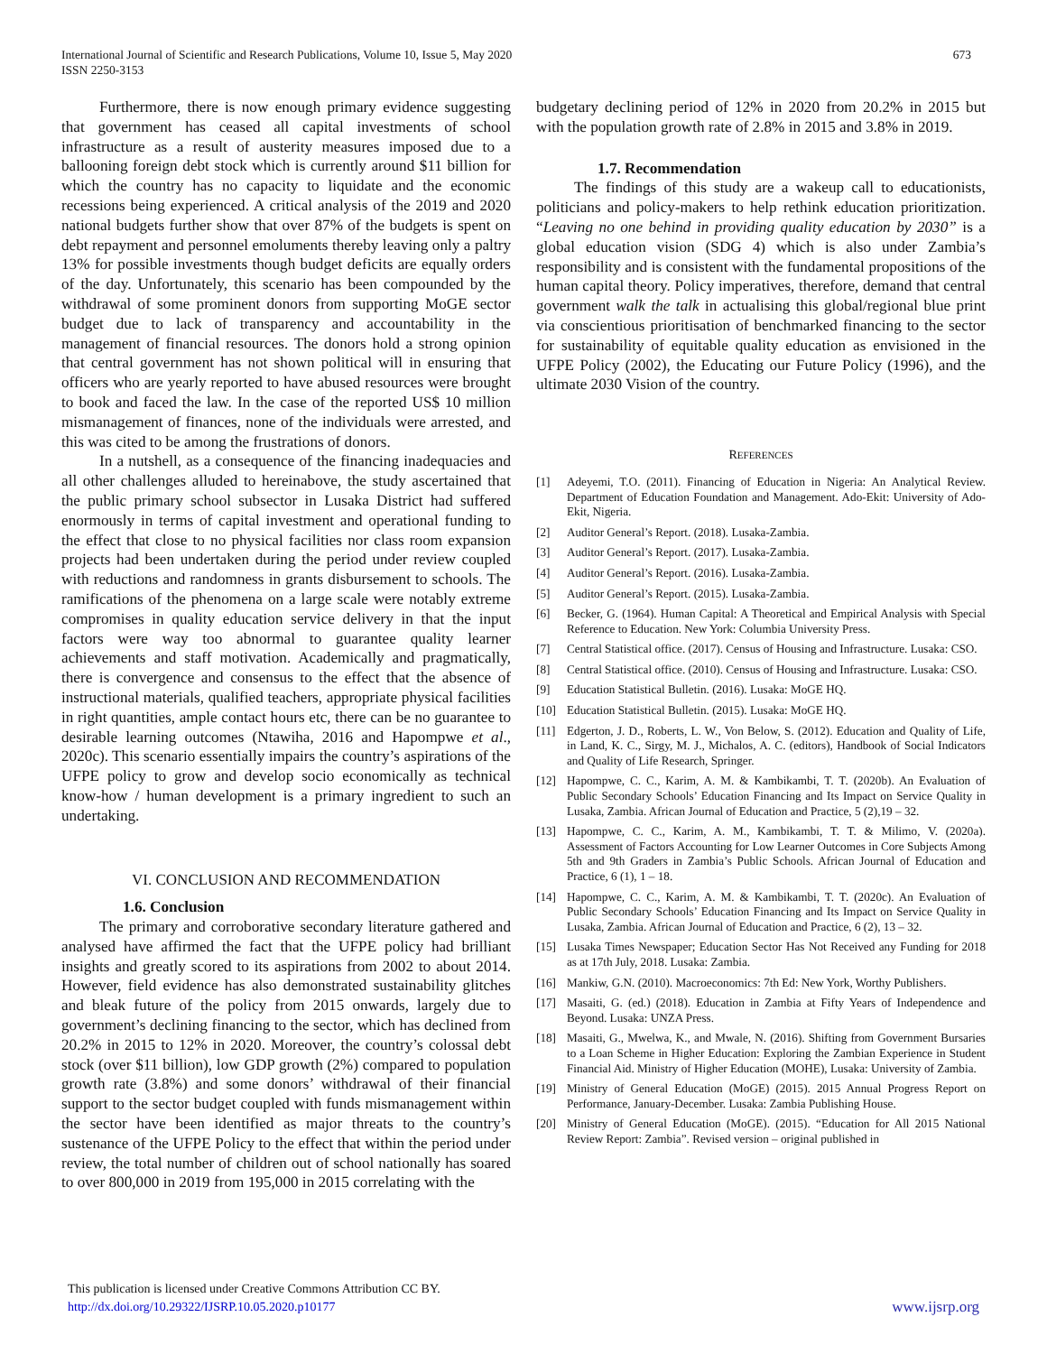International Journal of Scientific and Research Publications, Volume 10, Issue 5, May 2020
ISSN 2250-3153
673
Furthermore, there is now enough primary evidence suggesting that government has ceased all capital investments of school infrastructure as a result of austerity measures imposed due to a ballooning foreign debt stock which is currently around $11 billion for which the country has no capacity to liquidate and the economic recessions being experienced. A critical analysis of the 2019 and 2020 national budgets further show that over 87% of the budgets is spent on debt repayment and personnel emoluments thereby leaving only a paltry 13% for possible investments though budget deficits are equally orders of the day. Unfortunately, this scenario has been compounded by the withdrawal of some prominent donors from supporting MoGE sector budget due to lack of transparency and accountability in the management of financial resources. The donors hold a strong opinion that central government has not shown political will in ensuring that officers who are yearly reported to have abused resources were brought to book and faced the law. In the case of the reported US$ 10 million mismanagement of finances, none of the individuals were arrested, and this was cited to be among the frustrations of donors.
In a nutshell, as a consequence of the financing inadequacies and all other challenges alluded to hereinabove, the study ascertained that the public primary school subsector in Lusaka District had suffered enormously in terms of capital investment and operational funding to the effect that close to no physical facilities nor class room expansion projects had been undertaken during the period under review coupled with reductions and randomness in grants disbursement to schools. The ramifications of the phenomena on a large scale were notably extreme compromises in quality education service delivery in that the input factors were way too abnormal to guarantee quality learner achievements and staff motivation. Academically and pragmatically, there is convergence and consensus to the effect that the absence of instructional materials, qualified teachers, appropriate physical facilities in right quantities, ample contact hours etc, there can be no guarantee to desirable learning outcomes (Ntawiha, 2016 and Hapompwe et al., 2020c). This scenario essentially impairs the country’s aspirations of the UFPE policy to grow and develop socio economically as technical know-how / human development is a primary ingredient to such an undertaking.
VI. CONCLUSION AND RECOMMENDATION
1.6. Conclusion
The primary and corroborative secondary literature gathered and analysed have affirmed the fact that the UFPE policy had brilliant insights and greatly scored to its aspirations from 2002 to about 2014. However, field evidence has also demonstrated sustainability glitches and bleak future of the policy from 2015 onwards, largely due to government’s declining financing to the sector, which has declined from 20.2% in 2015 to 12% in 2020. Moreover, the country’s colossal debt stock (over $11 billion), low GDP growth (2%) compared to population growth rate (3.8%) and some donors’ withdrawal of their financial support to the sector budget coupled with funds mismanagement within the sector have been identified as major threats to the country’s sustenance of the UFPE Policy to the effect that within the period under review, the total number of children out of school nationally has soared to over 800,000 in 2019 from 195,000 in 2015 correlating with the
budgetary declining period of 12% in 2020 from 20.2% in 2015 but with the population growth rate of 2.8% in 2015 and 3.8% in 2019.
1.7. Recommendation
The findings of this study are a wakeup call to educationists, politicians and policy-makers to help rethink education prioritization. “Leaving no one behind in providing quality education by 2030” is a global education vision (SDG 4) which is also under Zambia’s responsibility and is consistent with the fundamental propositions of the human capital theory. Policy imperatives, therefore, demand that central government walk the talk in actualising this global/regional blue print via conscientious prioritisation of benchmarked financing to the sector for sustainability of equitable quality education as envisioned in the UFPE Policy (2002), the Educating our Future Policy (1996), and the ultimate 2030 Vision of the country.
REFERENCES
[1] Adeyemi, T.O. (2011). Financing of Education in Nigeria: An Analytical Review. Department of Education Foundation and Management. Ado-Ekit: University of Ado-Ekit, Nigeria.
[2] Auditor General’s Report. (2018). Lusaka-Zambia.
[3] Auditor General’s Report. (2017). Lusaka-Zambia.
[4] Auditor General’s Report. (2016). Lusaka-Zambia.
[5] Auditor General’s Report. (2015). Lusaka-Zambia.
[6] Becker, G. (1964). Human Capital: A Theoretical and Empirical Analysis with Special Reference to Education. New York: Columbia University Press.
[7] Central Statistical office. (2017). Census of Housing and Infrastructure. Lusaka: CSO.
[8] Central Statistical office. (2010). Census of Housing and Infrastructure. Lusaka: CSO.
[9] Education Statistical Bulletin. (2016). Lusaka: MoGE HQ.
[10] Education Statistical Bulletin. (2015). Lusaka: MoGE HQ.
[11] Edgerton, J. D., Roberts, L. W., Von Below, S. (2012). Education and Quality of Life, in Land, K. C., Sirgy, M. J., Michalos, A. C. (editors), Handbook of Social Indicators and Quality of Life Research, Springer.
[12] Hapompwe, C. C., Karim, A. M. & Kambikambi, T. T. (2020b). An Evaluation of Public Secondary Schools’ Education Financing and Its Impact on Service Quality in Lusaka, Zambia. African Journal of Education and Practice, 5 (2),19 – 32.
[13] Hapompwe, C. C., Karim, A. M., Kambikambi, T. T. & Milimo, V. (2020a). Assessment of Factors Accounting for Low Learner Outcomes in Core Subjects Among 5th and 9th Graders in Zambia’s Public Schools. African Journal of Education and Practice, 6 (1), 1 – 18.
[14] Hapompwe, C. C., Karim, A. M. & Kambikambi, T. T. (2020c). An Evaluation of Public Secondary Schools’ Education Financing and Its Impact on Service Quality in Lusaka, Zambia. African Journal of Education and Practice, 6 (2), 13 – 32.
[15] Lusaka Times Newspaper; Education Sector Has Not Received any Funding for 2018 as at 17th July, 2018. Lusaka: Zambia.
[16] Mankiw, G.N. (2010). Macroeconomics: 7th Ed: New York, Worthy Publishers.
[17] Masaiti, G. (ed.) (2018). Education in Zambia at Fifty Years of Independence and Beyond. Lusaka: UNZA Press.
[18] Masaiti, G., Mwelwa, K., and Mwale, N. (2016). Shifting from Government Bursaries to a Loan Scheme in Higher Education: Exploring the Zambian Experience in Student Financial Aid. Ministry of Higher Education (MOHE), Lusaka: University of Zambia.
[19] Ministry of General Education (MoGE) (2015). 2015 Annual Progress Report on Performance, January-December. Lusaka: Zambia Publishing House.
[20] Ministry of General Education (MoGE). (2015). “Education for All 2015 National Review Report: Zambia”. Revised version – original published in
This publication is licensed under Creative Commons Attribution CC BY.
http://dx.doi.org/10.29322/IJSRP.10.05.2020.p10177
www.ijsrp.org